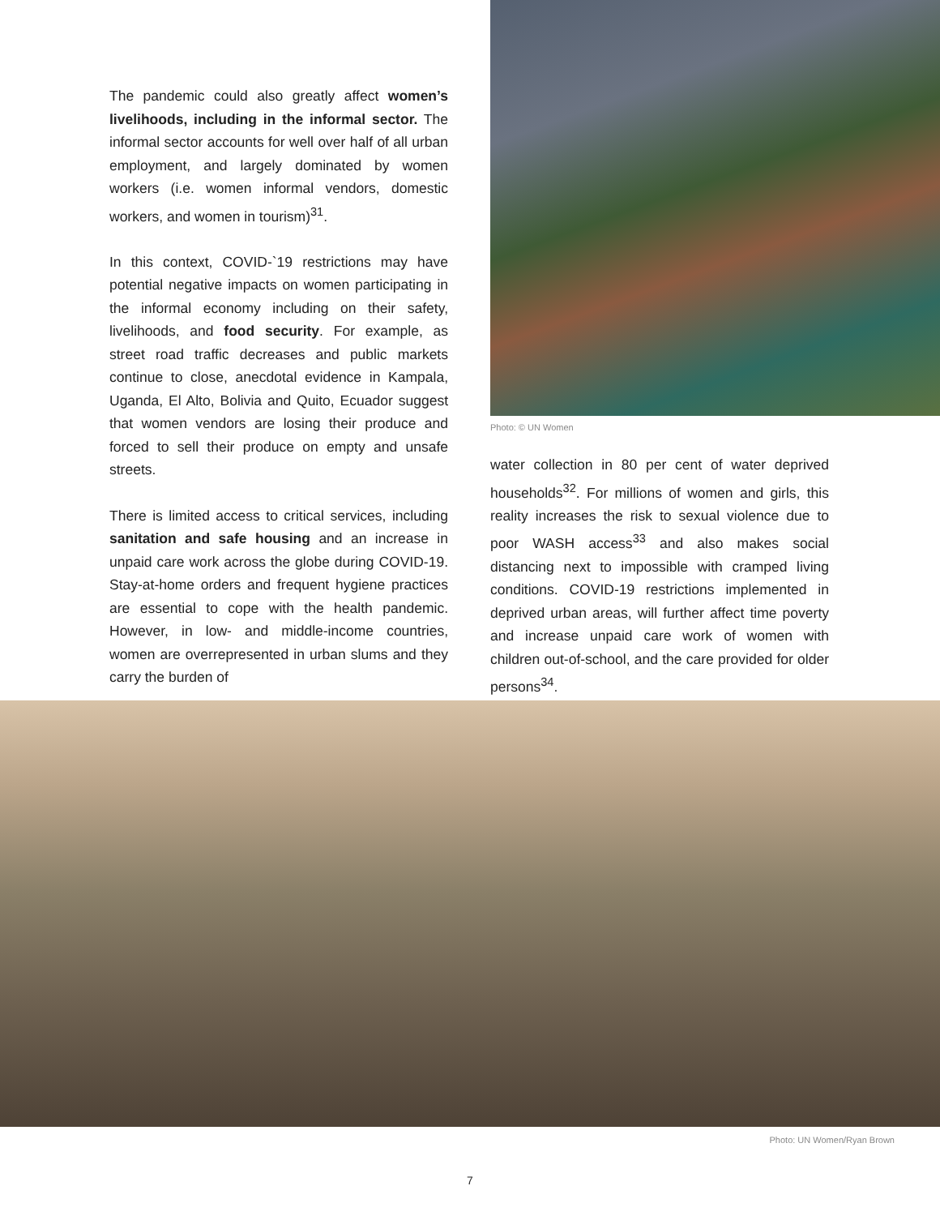The pandemic could also greatly affect women’s livelihoods, including in the informal sector. The informal sector accounts for well over half of all urban employment, and largely dominated by women workers (i.e. women informal vendors, domestic workers, and women in tourism)<sup>31</sup>.
In this context, COVID-`19 restrictions may have potential negative impacts on women participating in the informal economy including on their safety, livelihoods, and food security. For example, as street road traffic decreases and public markets continue to close, anecdotal evidence in Kampala, Uganda, El Alto, Bolivia and Quito, Ecuador suggest that women vendors are losing their produce and forced to sell their produce on empty and unsafe streets.
There is limited access to critical services, including sanitation and safe housing and an increase in unpaid care work across the globe during COVID-19. Stay-at-home orders and frequent hygiene practices are essential to cope with the health pandemic. However, in low- and middle-income countries, women are overrepresented in urban slums and they carry the burden of
Photo: © UN Women
water collection in 80 per cent of water deprived households<sup>32</sup>. For millions of women and girls, this reality increases the risk to sexual violence due to poor WASH access<sup>33</sup> and also makes social distancing next to impossible with cramped living conditions. COVID-19 restrictions implemented in deprived urban areas, will further affect time poverty and increase unpaid care work of women with children out-of-school, and the care provided for older persons<sup>34</sup>.
Photo: UN Women/Ryan Brown
7